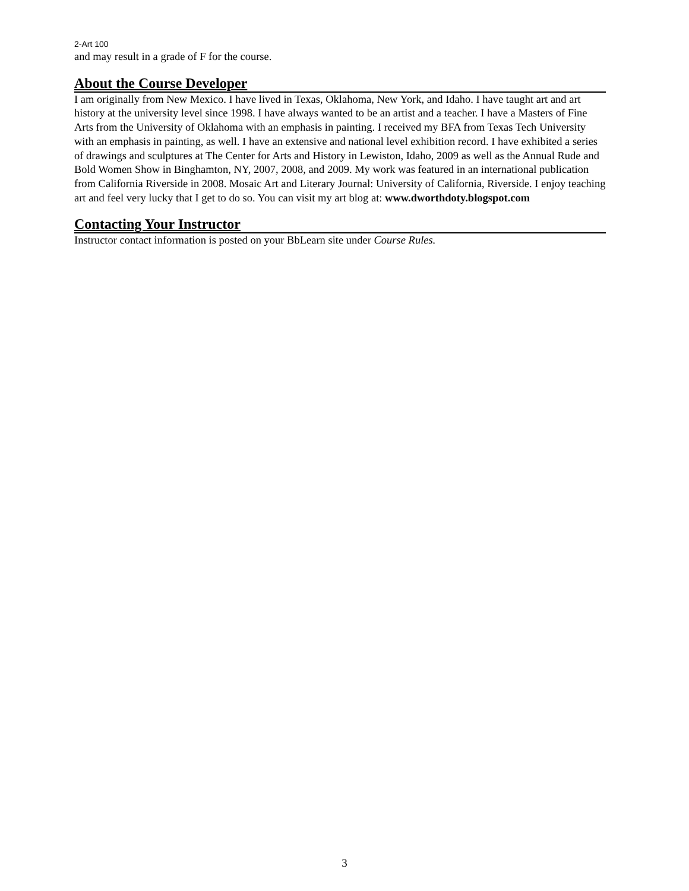2-Art 100
and may result in a grade of F for the course.
About the Course Developer
I am originally from New Mexico. I have lived in Texas, Oklahoma, New York, and Idaho. I have taught art and art history at the university level since 1998. I have always wanted to be an artist and a teacher. I have a Masters of Fine Arts from the University of Oklahoma with an emphasis in painting. I received my BFA from Texas Tech University with an emphasis in painting, as well. I have an extensive and national level exhibition record. I have exhibited a series of drawings and sculptures at The Center for Arts and History in Lewiston, Idaho, 2009 as well as the Annual Rude and Bold Women Show in Binghamton, NY, 2007, 2008, and 2009. My work was featured in an international publication from California Riverside in 2008. Mosaic Art and Literary Journal: University of California, Riverside. I enjoy teaching art and feel very lucky that I get to do so. You can visit my art blog at: www.dworthdoty.blogspot.com
Contacting Your Instructor
Instructor contact information is posted on your BbLearn site under Course Rules.
3